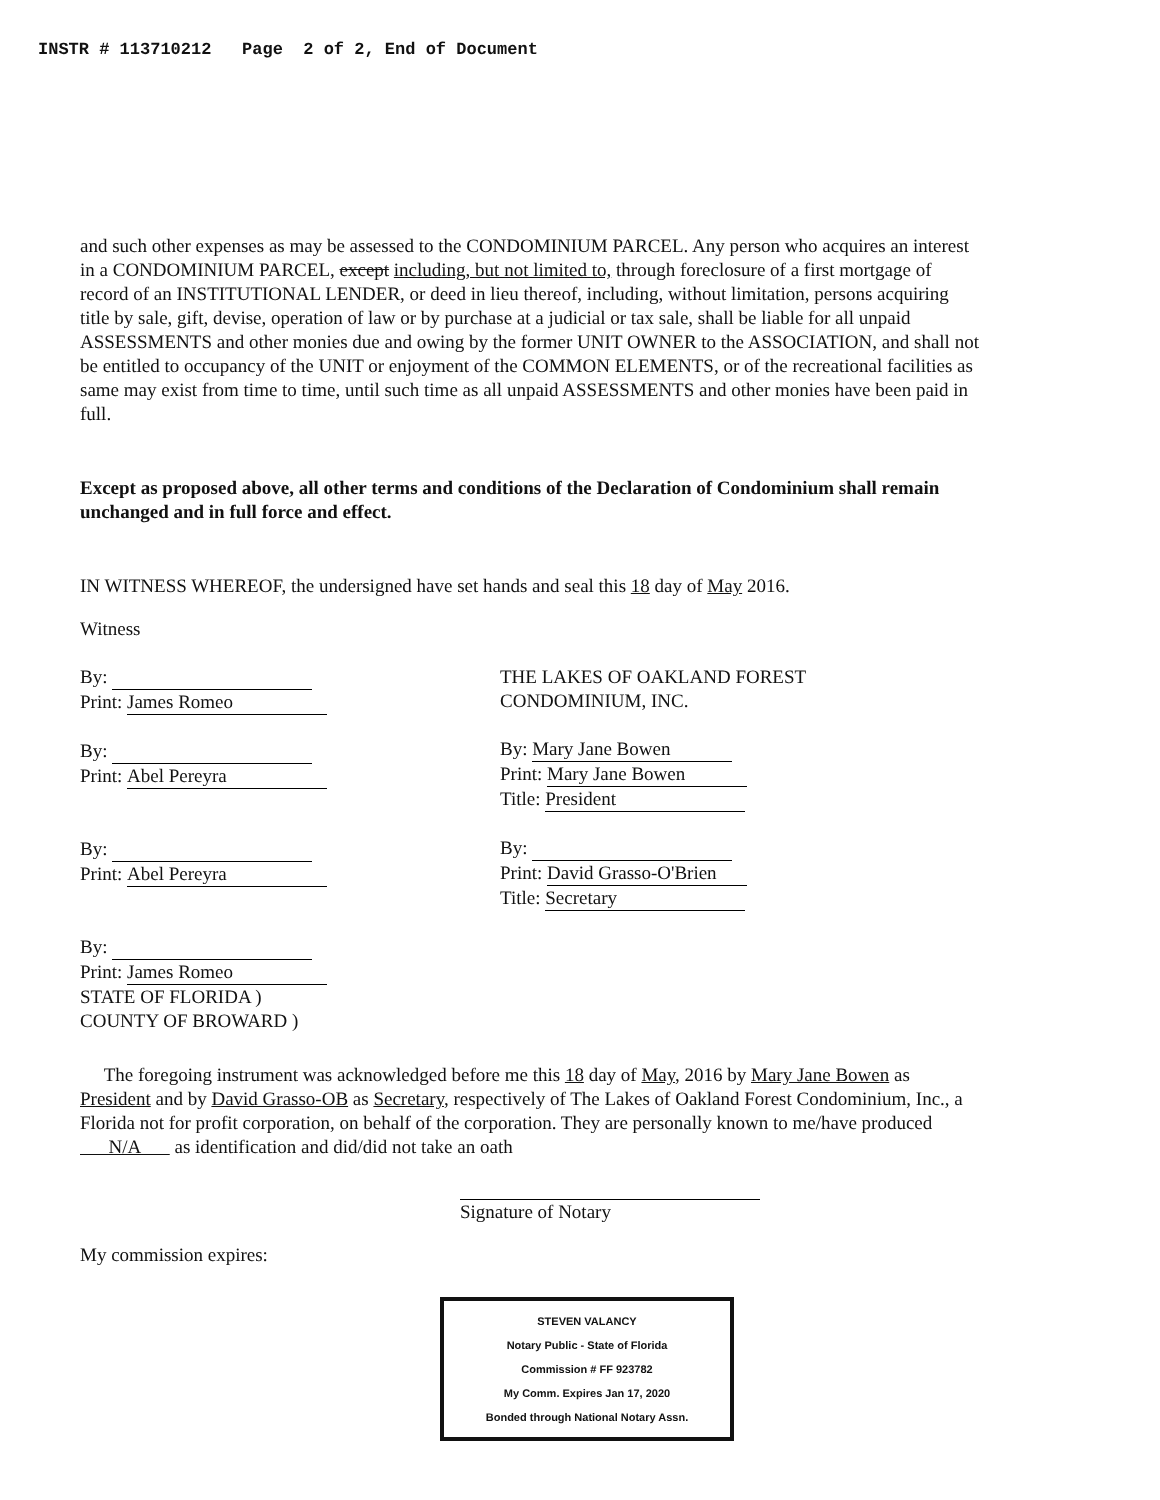INSTR # 113710212 Page 2 of 2, End of Document
and such other expenses as may be assessed to the CONDOMINIUM PARCEL. Any person who acquires an interest in a CONDOMINIUM PARCEL, except including, but not limited to, through foreclosure of a first mortgage of record of an INSTITUTIONAL LENDER, or deed in lieu thereof, including, without limitation, persons acquiring title by sale, gift, devise, operation of law or by purchase at a judicial or tax sale, shall be liable for all unpaid ASSESSMENTS and other monies due and owing by the former UNIT OWNER to the ASSOCIATION, and shall not be entitled to occupancy of the UNIT or enjoyment of the COMMON ELEMENTS, or of the recreational facilities as same may exist from time to time, until such time as all unpaid ASSESSMENTS and other monies have been paid in full.
Except as proposed above, all other terms and conditions of the Declaration of Condominium shall remain unchanged and in full force and effect.
IN WITNESS WHEREOF, the undersigned have set hands and seal this 18 day of May 2016.
Witness
By:
Print: James Romeo
By:
Print: Abel Pereyra
By:
Print: Abel Pereyra
By:
Print: James Romeo
STATE OF FLORIDA )
COUNTY OF BROWARD )
THE LAKES OF OAKLAND FOREST CONDOMINIUM, INC.
By: Mary Jane Bowen
Print: Mary Jane Bowen
Title: President
By:
Print: David Grasso-O'Brien
Title: Secretary
The foregoing instrument was acknowledged before me this 18 day of May, 2016 by Mary Jane Bowen as President and by David Grasso-OB as Secretary, respectively of The Lakes of Oakland Forest Condominium, Inc., a Florida not for profit corporation, on behalf of the corporation. They are personally known to me/have produced N/A as identification and did/did not take an oath
Signature of Notary
My commission expires:
STEVEN VALANCY
Notary Public - State of Florida
Commission # FF 923782
My Comm. Expires Jan 17, 2020
Bonded through National Notary Assn.